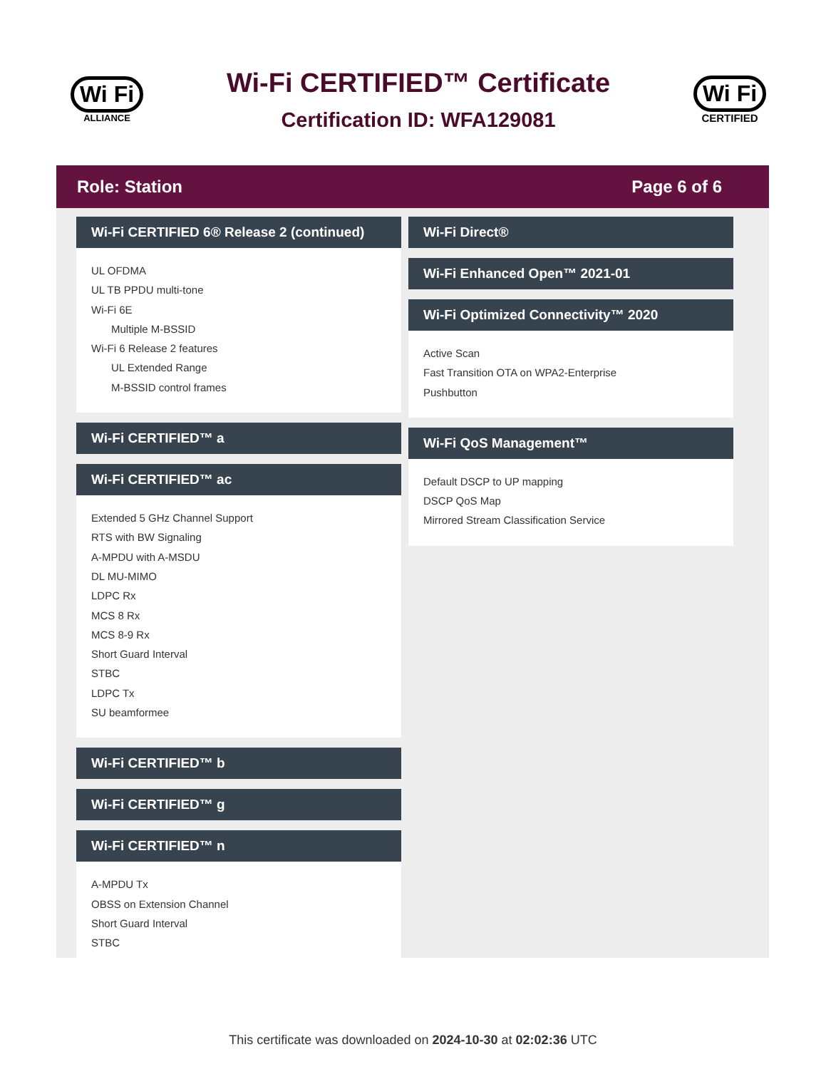Wi Fi
ALLIANCE
Wi-Fi CERTIFIED™ Certificate
Certification ID: WFA129081
Wi Fi
CERTIFIED
Role: Station Page 6 of 6
Wi-Fi CERTIFIED 6® Release 2 (continued)
UL OFDMA
UL TB PPDU multi-tone
Wi-Fi 6E
Multiple M-BSSID
Wi-Fi 6 Release 2 features
UL Extended Range
M-BSSID control frames
Wi-Fi CERTIFIED™ a
Wi-Fi CERTIFIED™ ac
Extended 5 GHz Channel Support
RTS with BW Signaling
A-MPDU with A-MSDU
DL MU-MIMO
LDPC Rx
MCS 8 Rx
MCS 8-9 Rx
Short Guard Interval
STBC
LDPC Tx
SU beamformee
Wi-Fi CERTIFIED™ b
Wi-Fi CERTIFIED™ g
Wi-Fi CERTIFIED™ n
A-MPDU Tx
OBSS on Extension Channel
Short Guard Interval
STBC
Wi-Fi Direct®
Wi-Fi Enhanced Open™ 2021-01
Wi-Fi Optimized Connectivity™ 2020
Active Scan
Fast Transition OTA on WPA2-Enterprise
Pushbutton
Wi-Fi QoS Management™
Default DSCP to UP mapping
DSCP QoS Map
Mirrored Stream Classification Service
This certificate was downloaded on 2024-10-30 at 02:02:36 UTC